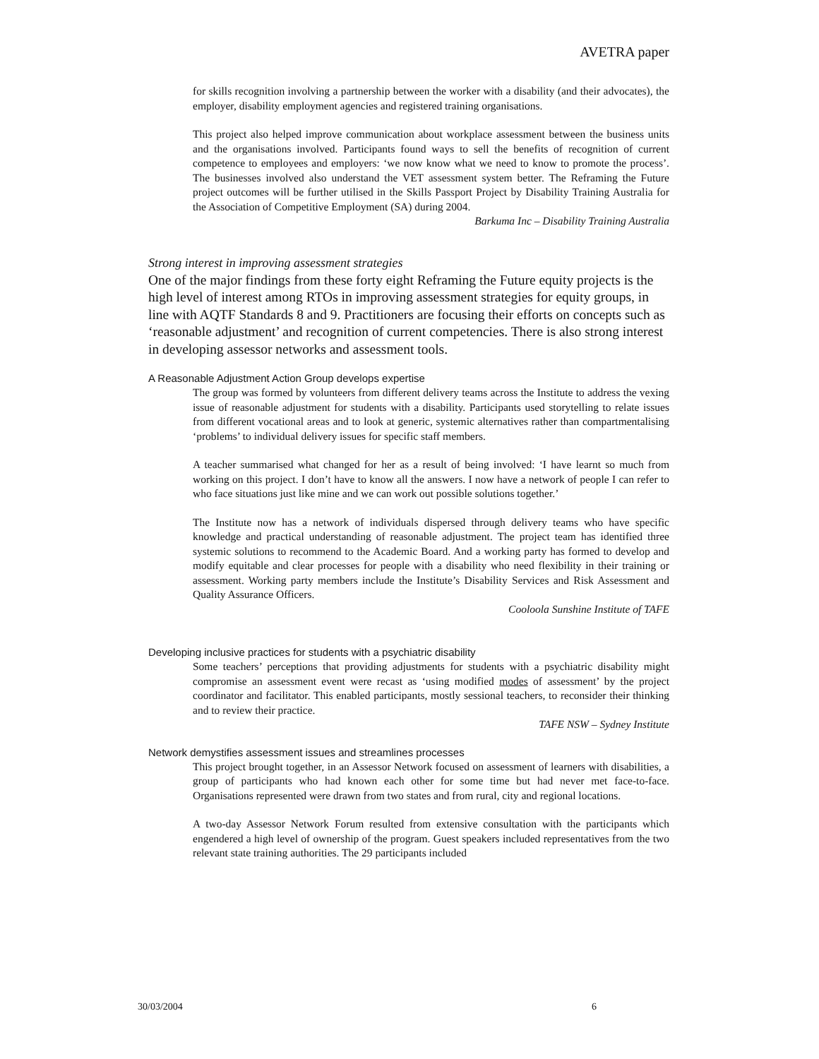AVETRA paper
for skills recognition involving a partnership between the worker with a disability (and their advocates), the employer, disability employment agencies and registered training organisations.
This project also helped improve communication about workplace assessment between the business units and the organisations involved. Participants found ways to sell the benefits of recognition of current competence to employees and employers: ‘we now know what we need to know to promote the process’. The businesses involved also understand the VET assessment system better. The Reframing the Future project outcomes will be further utilised in the Skills Passport Project by Disability Training Australia for the Association of Competitive Employment (SA) during 2004.
Barkuma Inc – Disability Training Australia
Strong interest in improving assessment strategies
One of the major findings from these forty eight Reframing the Future equity projects is the high level of interest among RTOs in improving assessment strategies for equity groups, in line with AQTF Standards 8 and 9. Practitioners are focusing their efforts on concepts such as ‘reasonable adjustment’ and recognition of current competencies. There is also strong interest in developing assessor networks and assessment tools.
A Reasonable Adjustment Action Group develops expertise
The group was formed by volunteers from different delivery teams across the Institute to address the vexing issue of reasonable adjustment for students with a disability. Participants used storytelling to relate issues from different vocational areas and to look at generic, systemic alternatives rather than compartmentalising ‘problems’ to individual delivery issues for specific staff members.
A teacher summarised what changed for her as a result of being involved: ‘I have learnt so much from working on this project. I don’t have to know all the answers. I now have a network of people I can refer to who face situations just like mine and we can work out possible solutions together.’
The Institute now has a network of individuals dispersed through delivery teams who have specific knowledge and practical understanding of reasonable adjustment. The project team has identified three systemic solutions to recommend to the Academic Board. And a working party has formed to develop and modify equitable and clear processes for people with a disability who need flexibility in their training or assessment. Working party members include the Institute’s Disability Services and Risk Assessment and Quality Assurance Officers.
Cooloola Sunshine Institute of TAFE
Developing inclusive practices for students with a psychiatric disability
Some teachers’ perceptions that providing adjustments for students with a psychiatric disability might compromise an assessment event were recast as ‘using modified modes of assessment’ by the project coordinator and facilitator. This enabled participants, mostly sessional teachers, to reconsider their thinking and to review their practice.
TAFE NSW – Sydney Institute
Network demystifies assessment issues and streamlines processes
This project brought together, in an Assessor Network focused on assessment of learners with disabilities, a group of participants who had known each other for some time but had never met face-to-face. Organisations represented were drawn from two states and from rural, city and regional locations.
A two-day Assessor Network Forum resulted from extensive consultation with the participants which engendered a high level of ownership of the program. Guest speakers included representatives from the two relevant state training authorities. The 29 participants included
30/03/2004 6